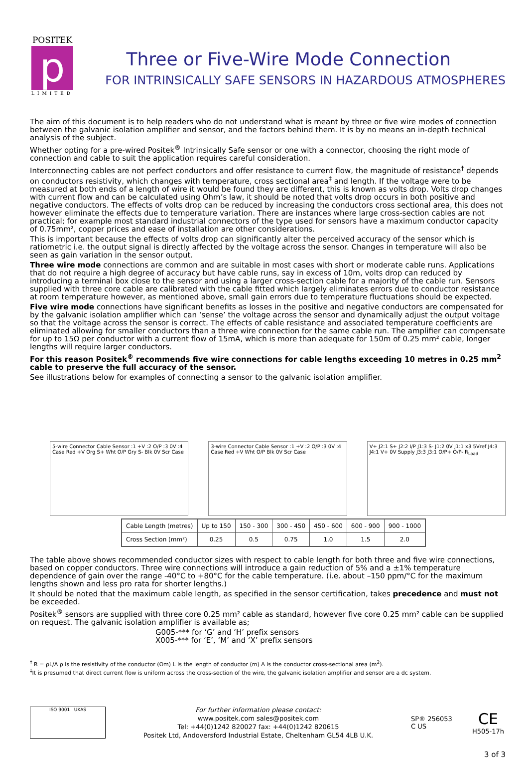POSITEK
p
LIMITED
Three or Five-Wire Mode Connection
FOR INTRINSICALLY SAFE SENSORS IN HAZARDOUS ATMOSPHERES
The aim of this document is to help readers who do not understand what is meant by three or five wire modes of connection between the galvanic isolation amplifier and sensor, and the factors behind them. It is by no means an in-depth technical analysis of the subject.
Whether opting for a pre-wired Positek<sup>®</sup> Intrinsically Safe sensor or one with a connector, choosing the right mode of connection and cable to suit the application requires careful consideration.
Interconnecting cables are not perfect conductors and offer resistance to current flow, the magnitude of resistance<sup>†</sup> depends on conductors resistivity, which changes with temperature, cross sectional area<sup>‡</sup> and length. If the voltage were to be measured at both ends of a length of wire it would be found they are different, this is known as volts drop. Volts drop changes with current flow and can be calculated using Ohm’s law, it should be noted that volts drop occurs in both positive and negative conductors. The effects of volts drop can be reduced by increasing the conductors cross sectional area, this does not however eliminate the effects due to temperature variation. There are instances where large cross-section cables are not practical; for example most standard industrial connectors of the type used for sensors have a maximum conductor capacity of 0.75mm², copper prices and ease of installation are other considerations.
This is important because the effects of volts drop can significantly alter the perceived accuracy of the sensor which is ratiometric i.e. the output signal is directly affected by the voltage across the sensor. Changes in temperature will also be seen as gain variation in the sensor output.
Three wire mode connections are common and are suitable in most cases with short or moderate cable runs. Applications that do not require a high degree of accuracy but have cable runs, say in excess of 10m, volts drop can reduced by introducing a terminal box close to the sensor and using a larger cross-section cable for a majority of the cable run. Sensors supplied with three core cable are calibrated with the cable fitted which largely eliminates errors due to conductor resistance at room temperature however, as mentioned above, small gain errors due to temperature fluctuations should be expected.
Five wire mode connections have significant benefits as losses in the positive and negative conductors are compensated for by the galvanic isolation amplifier which can ‘sense’ the voltage across the sensor and dynamically adjust the output voltage so that the voltage across the sensor is correct. The effects of cable resistance and associated temperature coefficients are eliminated allowing for smaller conductors than a three wire connection for the same cable run. The amplifier can compensate for up to 15Ω per conductor with a current flow of 15mA, which is more than adequate for 150m of 0.25 mm² cable, longer lengths will require larger conductors.
For this reason Positek<sup>®</sup> recommends five wire connections for cable lengths exceeding 10 metres in 0.25 mm<sup>2</sup> cable to preserve the full accuracy of the sensor.
See illustrations below for examples of connecting a sensor to the galvanic isolation amplifier.
5-wire Connector Cable Sensor :1 +V :2 O/P :3 0V :4 Case Red +V Org S+ Wht O/P Gry S- Blk 0V Scr Case
3-wire Connector Cable Sensor :1 +V :2 O/P :3 0V :4 Case Red +V Wht O/P Blk 0V Scr Case
V+ J2:1 S+ J2:2 I/P J1:3 S- J1:2 0V J1:1 x3 5Vref J4:3 J4:1 V+ 0V Supply J3:3 J3:1 O/P+ O/P- R<sub>Load</sub>
| Cable Length (metres) | Up to 150 | 150 - 300 | 300 - 450 | 450 - 600 | 600 - 900 | 900 - 1000 |
| Cross Section (mm²) | 0.25 | 0.5 | 0.75 | 1.0 | 1.5 | 2.0 |
The table above shows recommended conductor sizes with respect to cable length for both three and five wire connections, based on copper conductors. Three wire connections will introduce a gain reduction of 5% and a ±1% temperature dependence of gain over the range -40°C to +80°C for the cable temperature. (i.e. about –150 ppm/°C for the maximum lengths shown and less pro rata for shorter lengths.)
It should be noted that the maximum cable length, as specified in the sensor certification, takes precedence and must not be exceeded.
Positek<sup>®</sup> sensors are supplied with three core 0.25 mm² cable as standard, however five core 0.25 mm² cable can be supplied on request. The galvanic isolation amplifier is available as;
G005-*** for ‘G’ and ‘H’ prefix sensors
X005-*** for ‘E’, ‘M’ and ‘X’ prefix sensors
<sup>†</sup> R = ρL/A ρ is the resistivity of the conductor (Ωm) L is the length of conductor (m) A is the conductor cross-sectional area (m<sup>2</sup>).
<sup>‡</sup> It is presumed that direct current flow is uniform across the cross-section of the wire, the galvanic isolation amplifier and sensor are a dc system.
ISO 9001 UKAS
For further information please contact:
www.positek.com sales@positek.com
Tel: +44(0)1242 820027 fax: +44(0)1242 820615
Positek Ltd, Andoversford Industrial Estate, Cheltenham GL54 4LB U.K.
SP® 256053
C US
CE
H505-17h
3 of 3